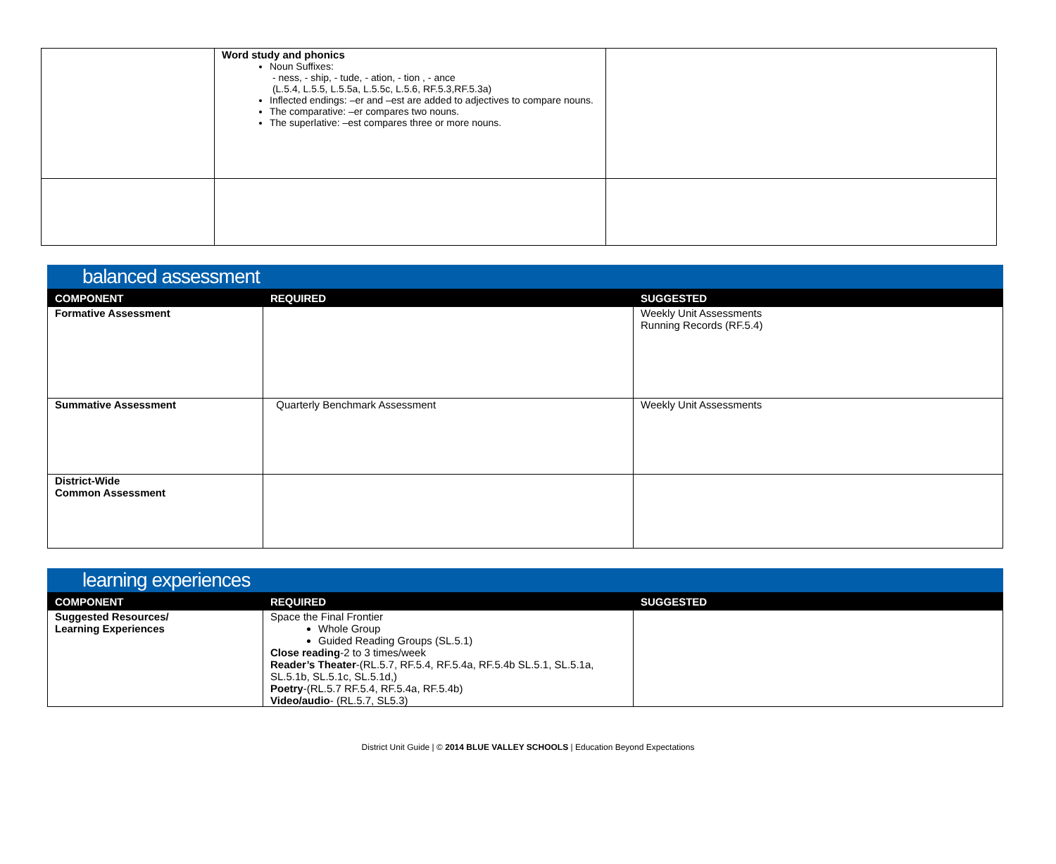| | Word study and phonics Noun Suffixes: - ness, - ship, - tude, - ation, - tion , - ance (L.5.4, L.5.5, L.5.5a, L.5.5c, L.5.6, RF.5.3,RF.5.3a) Inflected endings: –er and –est are added to adjectives to compare nouns. The comparative: –er compares two nouns. The superlative: –est compares three or more nouns. | |
balanced assessment
| COMPONENT | REQUIRED | SUGGESTED |
| --- | --- | --- |
| Formative Assessment | | Weekly Unit Assessments Running Records (RF.5.4) |
| Summative Assessment | Quarterly Benchmark Assessment | Weekly Unit Assessments |
| District-Wide Common Assessment | | |
learning experiences
| COMPONENT | REQUIRED | SUGGESTED |
| --- | --- | --- |
| Suggested Resources/ Learning Experiences | Space the Final Frontier Whole Group Guided Reading Groups (SL.5.1) Close reading -2 to 3 times/week Reader’s Theater -(RL.5.7, RF.5.4, RF.5.4a, RF.5.4b SL.5.1, SL.5.1a, SL.5.1b, SL.5.1c, SL.5.1d,) Poetry -(RL.5.7 RF.5.4, RF.5.4a, RF.5.4b) Video/audio - (RL.5.7, SL5.3) | |
District Unit Guide | © 2014 BLUE VALLEY SCHOOLS | Education Beyond Expectations